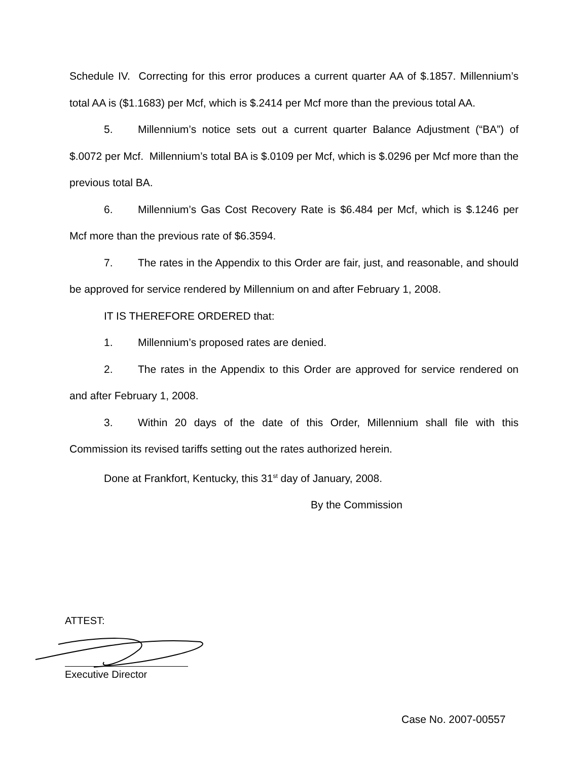Schedule IV. Correcting for this error produces a current quarter AA of $.1857. Millennium’s total AA is ($1.1683) per Mcf, which is $.2414 per Mcf more than the previous total AA.
5. Millennium’s notice sets out a current quarter Balance Adjustment (“BA”) of $.0072 per Mcf. Millennium’s total BA is $.0109 per Mcf, which is $.0296 per Mcf more than the previous total BA.
6. Millennium’s Gas Cost Recovery Rate is $6.484 per Mcf, which is $.1246 per Mcf more than the previous rate of $6.3594.
7. The rates in the Appendix to this Order are fair, just, and reasonable, and should be approved for service rendered by Millennium on and after February 1, 2008.
IT IS THEREFORE ORDERED that:
1. Millennium’s proposed rates are denied.
2. The rates in the Appendix to this Order are approved for service rendered on and after February 1, 2008.
3. Within 20 days of the date of this Order, Millennium shall file with this Commission its revised tariffs setting out the rates authorized herein.
Done at Frankfort, Kentucky, this 31<sup>st</sup> day of January, 2008.
By the Commission
ATTEST:
Executive Director
Case No. 2007-00557